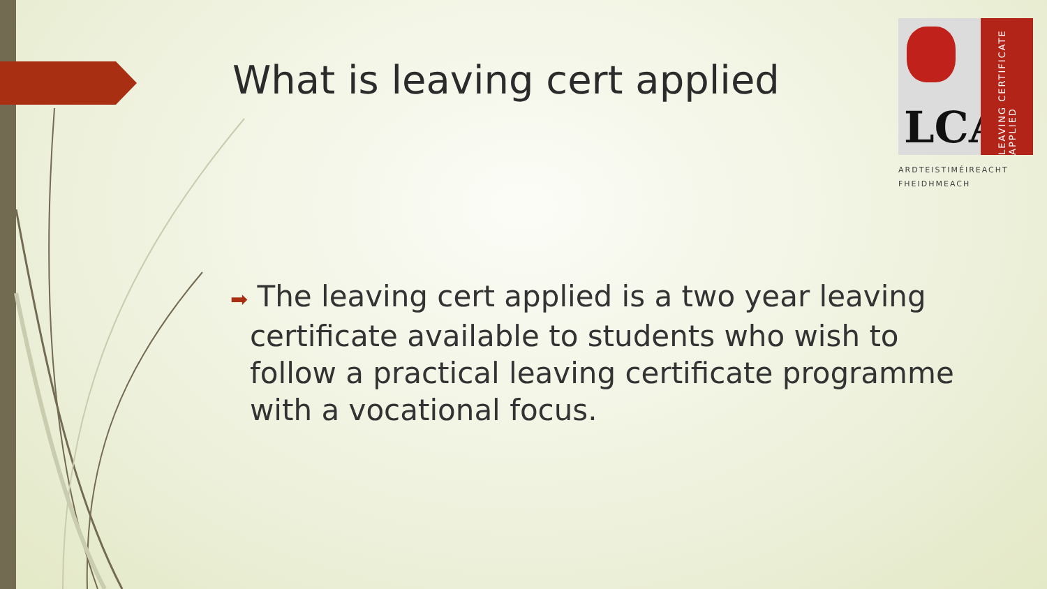What is leaving cert applied
LCA
LEAVING CERTIFICATE APPLIED
ARDTEISTIMÉIREACHT FHEIDHMEACH
➡ The leaving cert applied is a two year leaving certificate available to students who wish to follow a practical leaving certificate programme with a vocational focus.